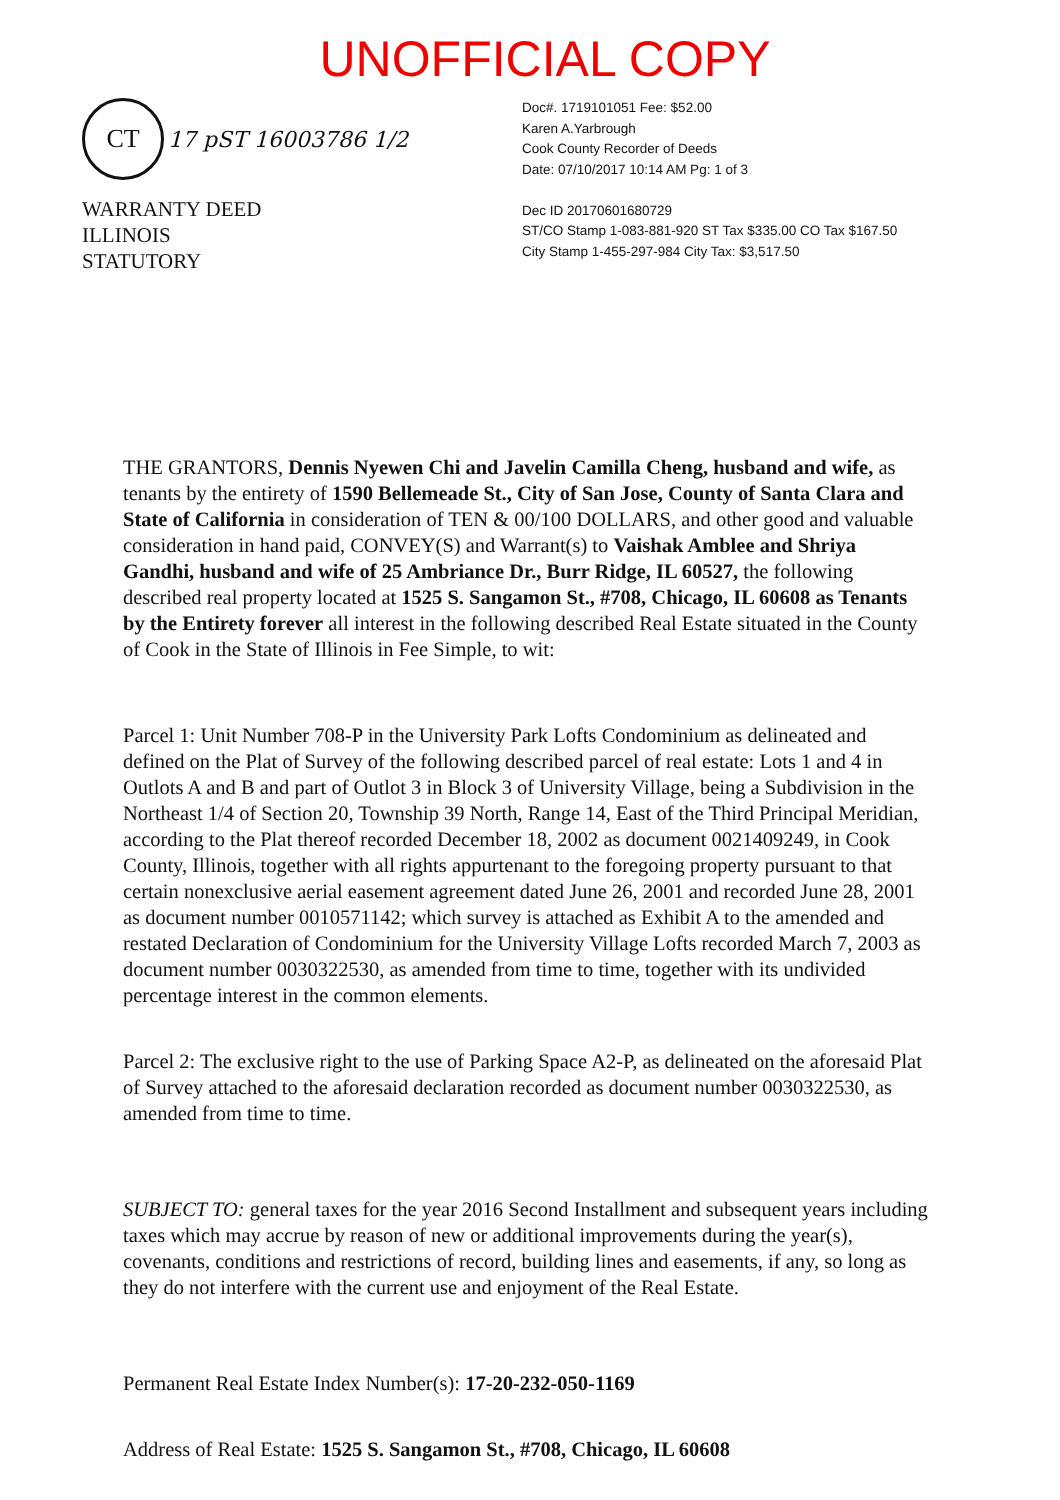UNOFFICIAL COPY
CT 17 pST 16003786 1/2
WARRANTY DEED
ILLINOIS
STATUTORY
Doc#. 1719101051 Fee: $52.00
Karen A.Yarbrough
Cook County Recorder of Deeds
Date: 07/10/2017 10:14 AM Pg: 1 of 3
Dec ID 20170601680729
ST/CO Stamp 1-083-881-920 ST Tax $335.00 CO Tax $167.50
City Stamp 1-455-297-984 City Tax: $3,517.50
THE GRANTORS, Dennis Nyewen Chi and Javelin Camilla Cheng, husband and wife, as tenants by the entirety of 1590 Bellemeade St., City of San Jose, County of Santa Clara and State of California in consideration of TEN & 00/100 DOLLARS, and other good and valuable consideration in hand paid, CONVEY(S) and Warrant(s) to Vaishak Amblee and Shriya Gandhi, husband and wife of 25 Ambriance Dr., Burr Ridge, IL 60527, the following described real property located at 1525 S. Sangamon St., #708, Chicago, IL 60608 as Tenants by the Entirety forever all interest in the following described Real Estate situated in the County of Cook in the State of Illinois in Fee Simple, to wit:
Parcel 1: Unit Number 708-P in the University Park Lofts Condominium as delineated and defined on the Plat of Survey of the following described parcel of real estate: Lots 1 and 4 in Outlots A and B and part of Outlot 3 in Block 3 of University Village, being a Subdivision in the Northeast 1/4 of Section 20, Township 39 North, Range 14, East of the Third Principal Meridian, according to the Plat thereof recorded December 18, 2002 as document 0021409249, in Cook County, Illinois, together with all rights appurtenant to the foregoing property pursuant to that certain nonexclusive aerial easement agreement dated June 26, 2001 and recorded June 28, 2001 as document number 0010571142; which survey is attached as Exhibit A to the amended and restated Declaration of Condominium for the University Village Lofts recorded March 7, 2003 as document number 0030322530, as amended from time to time, together with its undivided percentage interest in the common elements.
Parcel 2: The exclusive right to the use of Parking Space A2-P, as delineated on the aforesaid Plat of Survey attached to the aforesaid declaration recorded as document number 0030322530, as amended from time to time.
SUBJECT TO: general taxes for the year 2016 Second Installment and subsequent years including taxes which may accrue by reason of new or additional improvements during the year(s), covenants, conditions and restrictions of record, building lines and easements, if any, so long as they do not interfere with the current use and enjoyment of the Real Estate.
Permanent Real Estate Index Number(s): 17-20-232-050-1169
Address of Real Estate: 1525 S. Sangamon St., #708, Chicago, IL 60608